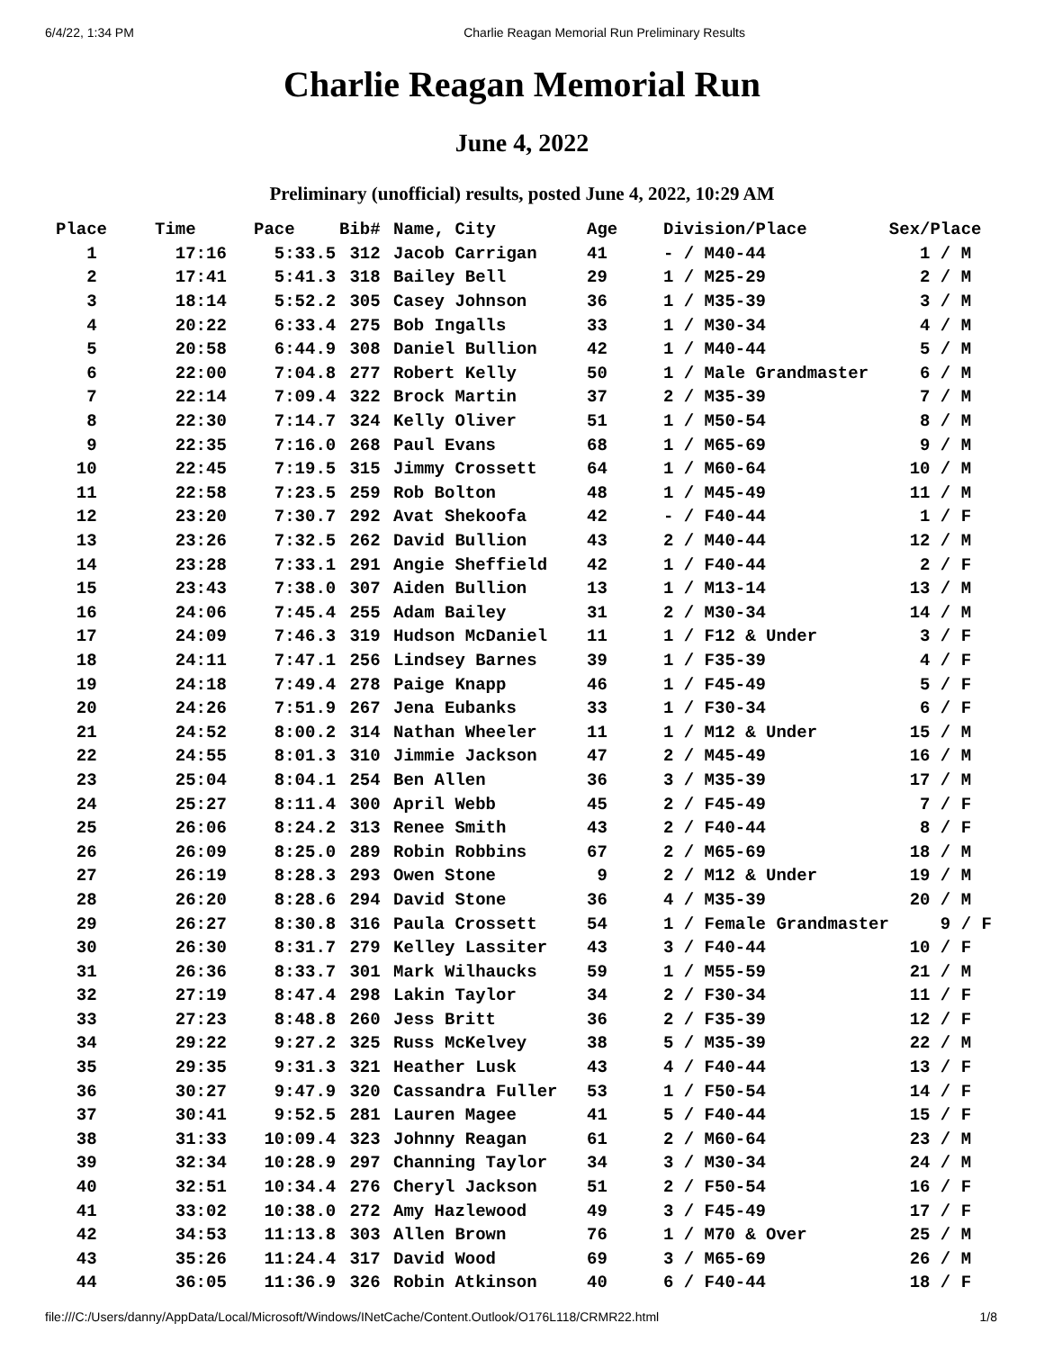6/4/22, 1:34 PM Charlie Reagan Memorial Run Preliminary Results
Charlie Reagan Memorial Run
June 4, 2022
Preliminary (unofficial) results, posted June 4, 2022, 10:29 AM
| Place | Time | Pace | Bib# | Name, City | Age | Division/Place | Sex/Place |
| --- | --- | --- | --- | --- | --- | --- | --- |
| 1 | 17:16 | 5:33.5 | 312 | Jacob Carrigan | 41 | - / M40-44 | 1 / M |
| 2 | 17:41 | 5:41.3 | 318 | Bailey Bell | 29 | 1 / M25-29 | 2 / M |
| 3 | 18:14 | 5:52.2 | 305 | Casey Johnson | 36 | 1 / M35-39 | 3 / M |
| 4 | 20:22 | 6:33.4 | 275 | Bob Ingalls | 33 | 1 / M30-34 | 4 / M |
| 5 | 20:58 | 6:44.9 | 308 | Daniel Bullion | 42 | 1 / M40-44 | 5 / M |
| 6 | 22:00 | 7:04.8 | 277 | Robert Kelly | 50 | 1 / Male Grandmaster | 6 / M |
| 7 | 22:14 | 7:09.4 | 322 | Brock Martin | 37 | 2 / M35-39 | 7 / M |
| 8 | 22:30 | 7:14.7 | 324 | Kelly Oliver | 51 | 1 / M50-54 | 8 / M |
| 9 | 22:35 | 7:16.0 | 268 | Paul Evans | 68 | 1 / M65-69 | 9 / M |
| 10 | 22:45 | 7:19.5 | 315 | Jimmy Crossett | 64 | 1 / M60-64 | 10 / M |
| 11 | 22:58 | 7:23.5 | 259 | Rob Bolton | 48 | 1 / M45-49 | 11 / M |
| 12 | 23:20 | 7:30.7 | 292 | Avat Shekoofa | 42 | - / F40-44 | 1 / F |
| 13 | 23:26 | 7:32.5 | 262 | David Bullion | 43 | 2 / M40-44 | 12 / M |
| 14 | 23:28 | 7:33.1 | 291 | Angie Sheffield | 42 | 1 / F40-44 | 2 / F |
| 15 | 23:43 | 7:38.0 | 307 | Aiden Bullion | 13 | 1 / M13-14 | 13 / M |
| 16 | 24:06 | 7:45.4 | 255 | Adam Bailey | 31 | 2 / M30-34 | 14 / M |
| 17 | 24:09 | 7:46.3 | 319 | Hudson McDaniel | 11 | 1 / F12 & Under | 3 / F |
| 18 | 24:11 | 7:47.1 | 256 | Lindsey Barnes | 39 | 1 / F35-39 | 4 / F |
| 19 | 24:18 | 7:49.4 | 278 | Paige Knapp | 46 | 1 / F45-49 | 5 / F |
| 20 | 24:26 | 7:51.9 | 267 | Jena Eubanks | 33 | 1 / F30-34 | 6 / F |
| 21 | 24:52 | 8:00.2 | 314 | Nathan Wheeler | 11 | 1 / M12 & Under | 15 / M |
| 22 | 24:55 | 8:01.3 | 310 | Jimmie Jackson | 47 | 2 / M45-49 | 16 / M |
| 23 | 25:04 | 8:04.1 | 254 | Ben Allen | 36 | 3 / M35-39 | 17 / M |
| 24 | 25:27 | 8:11.4 | 300 | April Webb | 45 | 2 / F45-49 | 7 / F |
| 25 | 26:06 | 8:24.2 | 313 | Renee Smith | 43 | 2 / F40-44 | 8 / F |
| 26 | 26:09 | 8:25.0 | 289 | Robin Robbins | 67 | 2 / M65-69 | 18 / M |
| 27 | 26:19 | 8:28.3 | 293 | Owen Stone | 9 | 2 / M12 & Under | 19 / M |
| 28 | 26:20 | 8:28.6 | 294 | David Stone | 36 | 4 / M35-39 | 20 / M |
| 29 | 26:27 | 8:30.8 | 316 | Paula Crossett | 54 | 1 / Female Grandmaster | 9 / F |
| 30 | 26:30 | 8:31.7 | 279 | Kelley Lassiter | 43 | 3 / F40-44 | 10 / F |
| 31 | 26:36 | 8:33.7 | 301 | Mark Wilhaucks | 59 | 1 / M55-59 | 21 / M |
| 32 | 27:19 | 8:47.4 | 298 | Lakin Taylor | 34 | 2 / F30-34 | 11 / F |
| 33 | 27:23 | 8:48.8 | 260 | Jess Britt | 36 | 2 / F35-39 | 12 / F |
| 34 | 29:22 | 9:27.2 | 325 | Russ McKelvey | 38 | 5 / M35-39 | 22 / M |
| 35 | 29:35 | 9:31.3 | 321 | Heather Lusk | 43 | 4 / F40-44 | 13 / F |
| 36 | 30:27 | 9:47.9 | 320 | Cassandra Fuller | 53 | 1 / F50-54 | 14 / F |
| 37 | 30:41 | 9:52.5 | 281 | Lauren Magee | 41 | 5 / F40-44 | 15 / F |
| 38 | 31:33 | 10:09.4 | 323 | Johnny Reagan | 61 | 2 / M60-64 | 23 / M |
| 39 | 32:34 | 10:28.9 | 297 | Channing Taylor | 34 | 3 / M30-34 | 24 / M |
| 40 | 32:51 | 10:34.4 | 276 | Cheryl Jackson | 51 | 2 / F50-54 | 16 / F |
| 41 | 33:02 | 10:38.0 | 272 | Amy Hazlewood | 49 | 3 / F45-49 | 17 / F |
| 42 | 34:53 | 11:13.8 | 303 | Allen Brown | 76 | 1 / M70 & Over | 25 / M |
| 43 | 35:26 | 11:24.4 | 317 | David Wood | 69 | 3 / M65-69 | 26 / M |
| 44 | 36:05 | 11:36.9 | 326 | Robin Atkinson | 40 | 6 / F40-44 | 18 / F |
file:///C:/Users/danny/AppData/Local/Microsoft/Windows/INetCache/Content.Outlook/O176L118/CRMR22.html 1/8